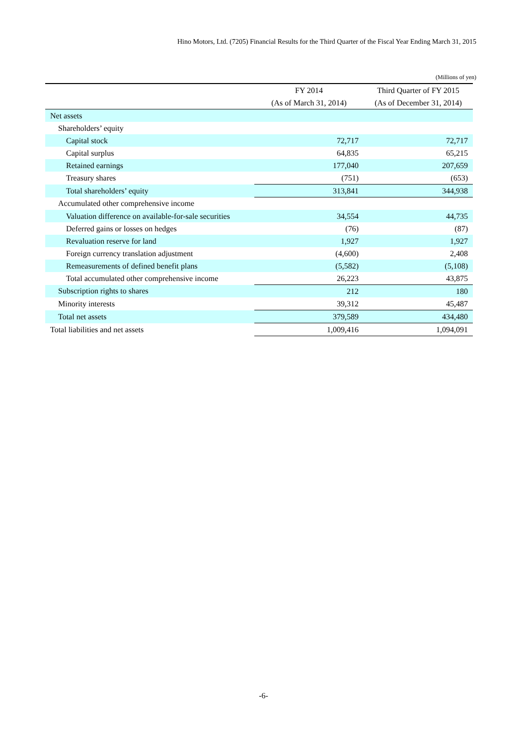Hino Motors, Ltd. (7205) Financial Results for the Third Quarter of the Fiscal Year Ending March 31, 2015
(Millions of yen)
| | FY 2014 | Third Quarter of FY 2015 |
| --- | --- | --- |
| | (As of March 31, 2014) | (As of December 31, 2014) |
| Net assets | | |
| Shareholders’ equity | | |
| Capital stock | 72,717 | 72,717 |
| Capital surplus | 64,835 | 65,215 |
| Retained earnings | 177,040 | 207,659 |
| Treasury shares | (751) | (653) |
| Total shareholders’ equity | 313,841 | 344,938 |
| Accumulated other comprehensive income | | |
| Valuation difference on available-for-sale securities | 34,554 | 44,735 |
| Deferred gains or losses on hedges | (76) | (87) |
| Revaluation reserve for land | 1,927 | 1,927 |
| Foreign currency translation adjustment | (4,600) | 2,408 |
| Remeasurements of defined benefit plans | (5,582) | (5,108) |
| Total accumulated other comprehensive income | 26,223 | 43,875 |
| Subscription rights to shares | 212 | 180 |
| Minority interests | 39,312 | 45,487 |
| Total net assets | 379,589 | 434,480 |
| Total liabilities and net assets | 1,009,416 | 1,094,091 |
-6-